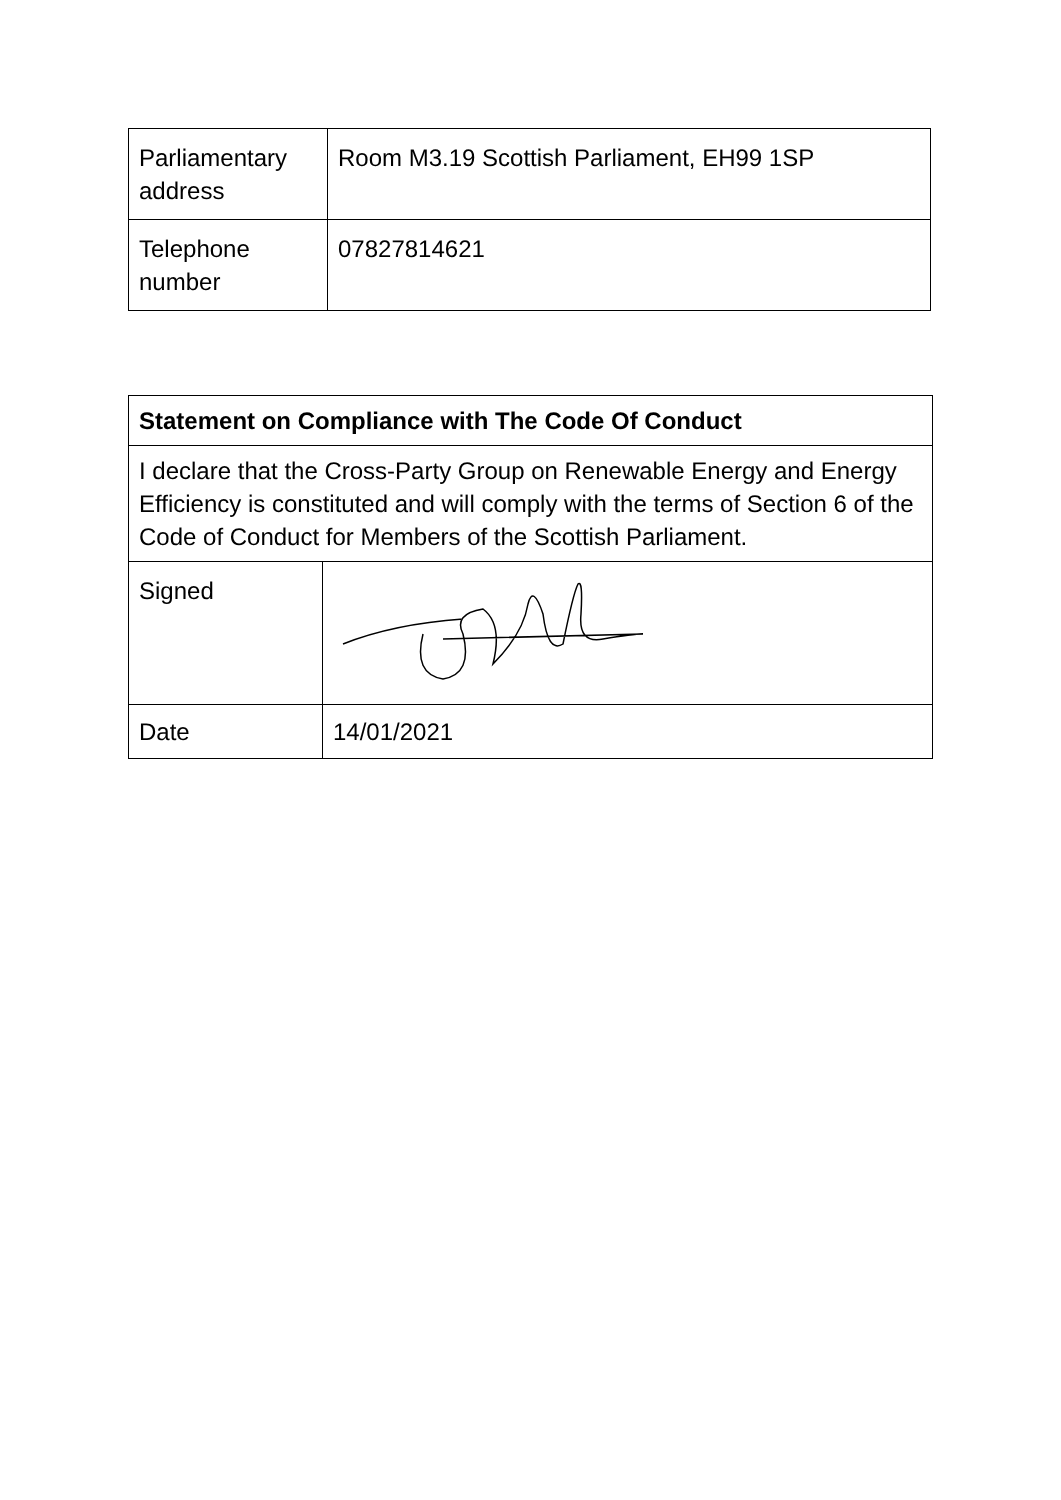| Parliamentary address | Room M3.19 Scottish Parliament, EH99 1SP |
| Telephone number | 07827814621 |
| Statement on Compliance with The Code Of Conduct | |
| I declare that the Cross-Party Group on Renewable Energy and Energy Efficiency is constituted and will comply with the terms of Section 6 of the Code of Conduct for Members of the Scottish Parliament. | |
| Signed | |
| Date | 14/01/2021 |